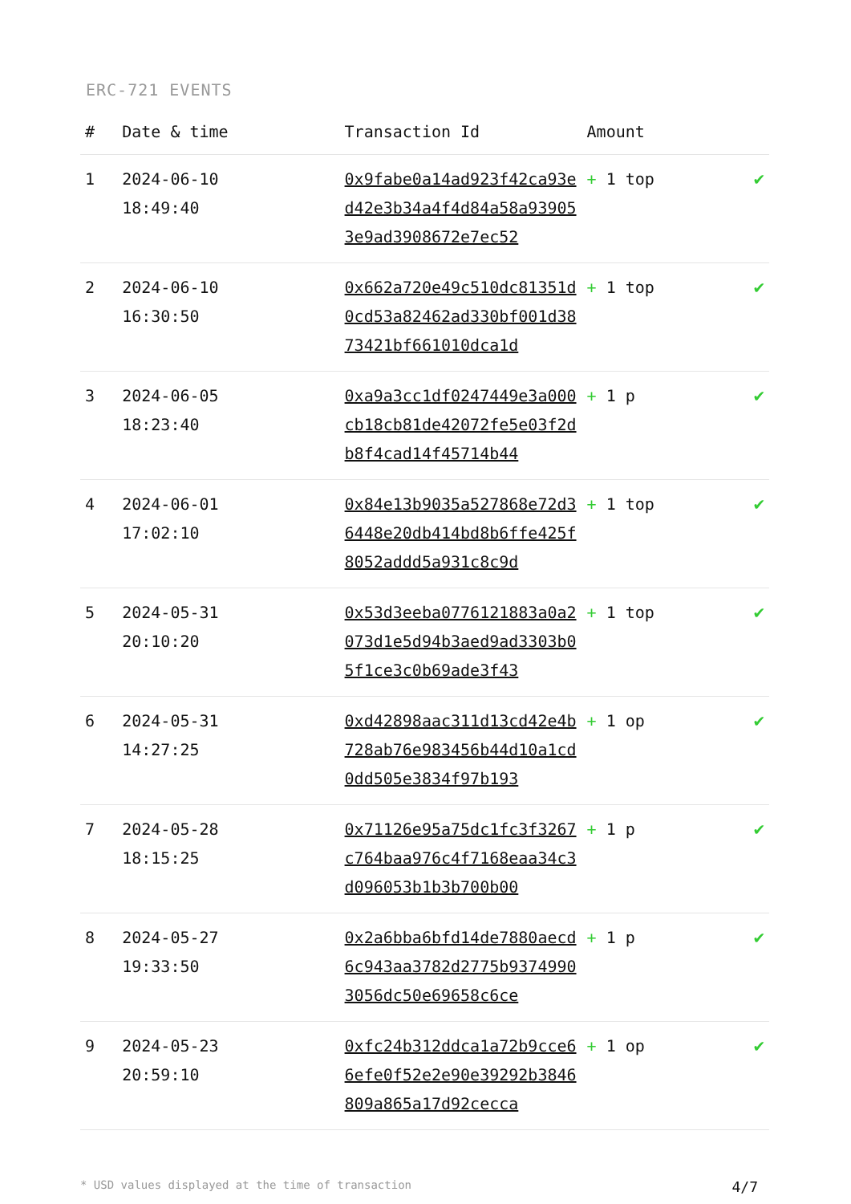ERC-721 EVENTS
| # | Date & time | Transaction Id | Amount | |
| --- | --- | --- | --- | --- |
| 1 | 2024-06-10 18:49:40 | 0x9fabe0a14ad923f42ca93ed42e3b34a4f4d84a58a939053e9ad3908672e7ec52 | + 1 top | ✔ |
| 2 | 2024-06-10 16:30:50 | 0x662a720e49c510dc81351d0cd53a82462ad330bf001d3873421bf661010dca1d | + 1 top | ✔ |
| 3 | 2024-06-05 18:23:40 | 0xa9a3cc1df0247449e3a000cb18cb81de42072fe5e03f2db8f4cad14f45714b44 | + 1 p | ✔ |
| 4 | 2024-06-01 17:02:10 | 0x84e13b9035a527868e72d36448e20db414bd8b6ffe425f8052addd5a931c8c9d | + 1 top | ✔ |
| 5 | 2024-05-31 20:10:20 | 0x53d3eeba0776121883a0a2073d1e5d94b3aed9ad3303b05f1ce3c0b69ade3f43 | + 1 top | ✔ |
| 6 | 2024-05-31 14:27:25 | 0xd42898aac311d13cd42e4b728ab76e983456b44d10a1cd0dd505e3834f97b193 | + 1 op | ✔ |
| 7 | 2024-05-28 18:15:25 | 0x71126e95a75dc1fc3f3267c764baa976c4f7168eaa34c3d096053b1b3b700b00 | + 1 p | ✔ |
| 8 | 2024-05-27 19:33:50 | 0x2a6bba6bfd14de7880aecd6c943aa3782d2775b93749903056dc50e69658c6ce | + 1 p | ✔ |
| 9 | 2024-05-23 20:59:10 | 0xfc24b312ddca1a72b9cce66efe0f52e2e90e39292b3846809a865a17d92cecca | + 1 op | ✔ |
* USD values displayed at the time of transaction 4/7